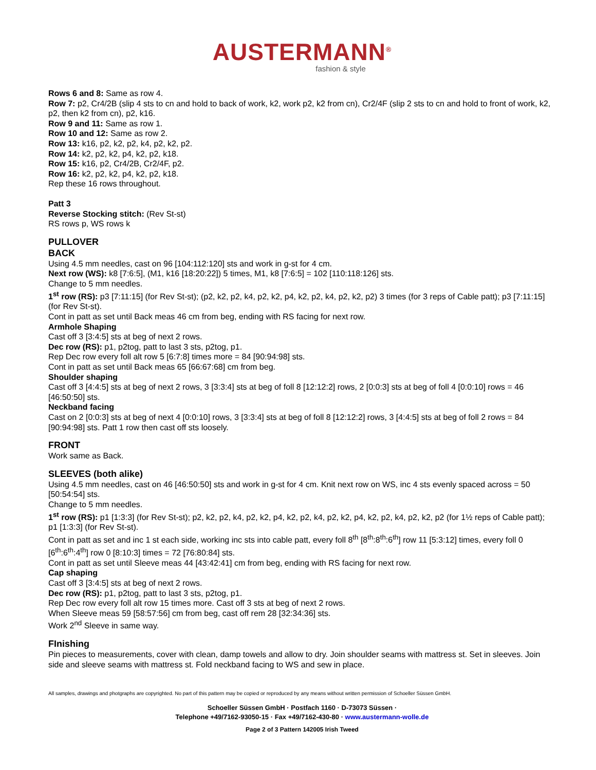AUSTERMANN<sup>®</sup>
fashion & style
Rows 6 and 8: Same as row 4.
Row 7: p2, Cr4/2B (slip 4 sts to cn and hold to back of work, k2, work p2, k2 from cn), Cr2/4F (slip 2 sts to cn and hold to front of work, k2, p2, then k2 from cn), p2, k16.
Row 9 and 11: Same as row 1.
Row 10 and 12: Same as row 2.
Row 13: k16, p2, k2, p2, k4, p2, k2, p2.
Row 14: k2, p2, k2, p4, k2, p2, k18.
Row 15: k16, p2, Cr4/2B, Cr2/4F, p2.
Row 16: k2, p2, k2, p4, k2, p2, k18.
Rep these 16 rows throughout.
Patt 3
Reverse Stocking stitch: (Rev St-st)
RS rows p, WS rows k
PULLOVER
BACK
Using 4.5 mm needles, cast on 96 [104:112:120] sts and work in g-st for 4 cm.
Next row (WS): k8 [7:6:5], (M1, k16 [18:20:22]) 5 times, M1, k8 [7:6:5] = 102 [110:118:126] sts.
Change to 5 mm needles.
1<sup>st</sup> row (RS): p3 [7:11:15] (for Rev St-st); (p2, k2, p2, k4, p2, k2, p4, k2, p2, k4, p2, k2, p2) 3 times (for 3 reps of Cable patt); p3 [7:11:15] (for Rev St-st).
Cont in patt as set until Back meas 46 cm from beg, ending with RS facing for next row.
Armhole Shaping
Cast off 3 [3:4:5] sts at beg of next 2 rows.
Dec row (RS): p1, p2tog, patt to last 3 sts, p2tog, p1.
Rep Dec row every foll alt row 5 [6:7:8] times more = 84 [90:94:98] sts.
Cont in patt as set until Back meas 65 [66:67:68] cm from beg.
Shoulder shaping
Cast off 3 [4:4:5] sts at beg of next 2 rows, 3 [3:3:4] sts at beg of foll 8 [12:12:2] rows, 2 [0:0:3] sts at beg of foll 4 [0:0:10] rows = 46 [46:50:50] sts.
Neckband facing
Cast on 2 [0:0:3] sts at beg of next 4 [0:0:10] rows, 3 [3:3:4] sts at beg of foll 8 [12:12:2] rows, 3 [4:4:5] sts at beg of foll 2 rows = 84 [90:94:98] sts. Patt 1 row then cast off sts loosely.
FRONT
Work same as Back.
SLEEVES (both alike)
Using 4.5 mm needles, cast on 46 [46:50:50] sts and work in g-st for 4 cm. Knit next row on WS, inc 4 sts evenly spaced across = 50 [50:54:54] sts.
Change to 5 mm needles.
1<sup>st</sup> row (RS): p1 [1:3:3] (for Rev St-st); p2, k2, p2, k4, p2, k2, p4, k2, p2, k4, p2, k2, p4, k2, p2, k4, p2, k2, p2 (for 1½ reps of Cable patt); p1 [1:3:3] (for Rev St-st).
Cont in patt as set and inc 1 st each side, working inc sts into cable patt, every foll 8<sup>th</sup> [8<sup>th</sup>:8<sup>th</sup>:6<sup>th</sup>] row 11 [5:3:12] times, every foll 0 [6<sup>th</sup>:6<sup>th</sup>:4<sup>th</sup>] row 0 [8:10:3] times = 72 [76:80:84] sts.
Cont in patt as set until Sleeve meas 44 [43:42:41] cm from beg, ending with RS facing for next row.
Cap shaping
Cast off 3 [3:4:5] sts at beg of next 2 rows.
Dec row (RS): p1, p2tog, patt to last 3 sts, p2tog, p1.
Rep Dec row every foll alt row 15 times more. Cast off 3 sts at beg of next 2 rows.
When Sleeve meas 59 [58:57:56] cm from beg, cast off rem 28 [32:34:36] sts.
Work 2<sup>nd</sup> Sleeve in same way.
FInishing
Pin pieces to measurements, cover with clean, damp towels and allow to dry. Join shoulder seams with mattress st. Set in sleeves. Join side and sleeve seams with mattress st. Fold neckband facing to WS and sew in place.
All samples, drawings and photgraphs are copyrighted. No part of this pattern may be copied or reproduced by any means without written permission of Schoeller Süssen GmbH.
Schoeller Süssen GmbH · Postfach 1160 · D-73073 Süssen ·
Telephone +49/7162-93050-15 · Fax +49/7162-430-80 · www.austermann-wolle.de
Page 2 of 3 Pattern 142005 Irish Tweed